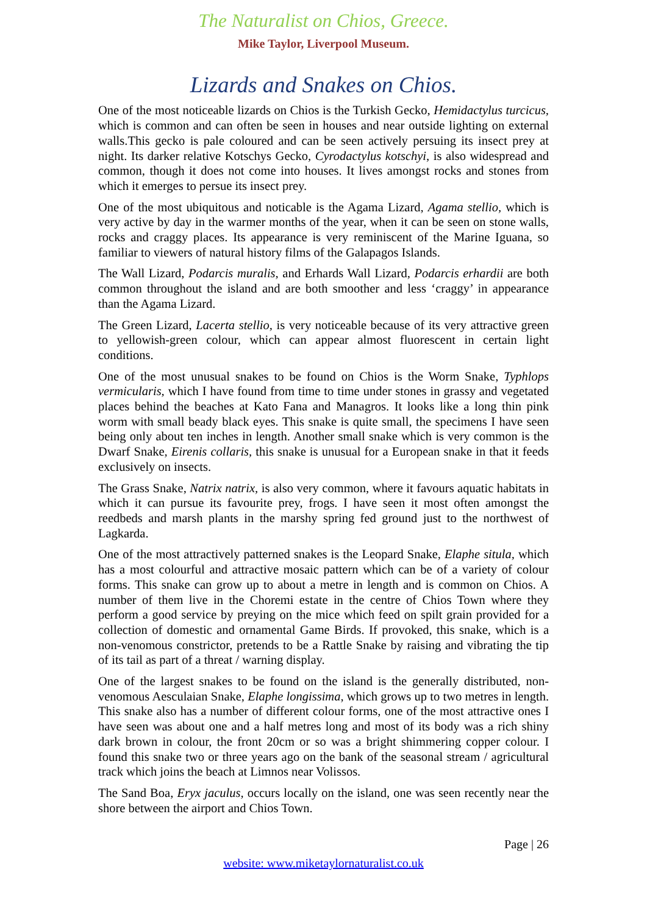The Naturalist on Chios, Greece.
Mike Taylor, Liverpool Museum.
Lizards and Snakes on Chios.
One of the most noticeable lizards on Chios is the Turkish Gecko, Hemidactylus turcicus, which is common and can often be seen in houses and near outside lighting on external walls.This gecko is pale coloured and can be seen actively persuing its insect prey at night. Its darker relative Kotschys Gecko, Cyrodactylus kotschyi, is also widespread and common, though it does not come into houses. It lives amongst rocks and stones from which it emerges to persue its insect prey.
One of the most ubiquitous and noticable is the Agama Lizard, Agama stellio, which is very active by day in the warmer months of the year, when it can be seen on stone walls, rocks and craggy places. Its appearance is very reminiscent of the Marine Iguana, so familiar to viewers of natural history films of the Galapagos Islands.
The Wall Lizard, Podarcis muralis, and Erhards Wall Lizard, Podarcis erhardii are both common throughout the island and are both smoother and less ‘craggy’ in appearance than the Agama Lizard.
The Green Lizard, Lacerta stellio, is very noticeable because of its very attractive green to yellowish-green colour, which can appear almost fluorescent in certain light conditions.
One of the most unusual snakes to be found on Chios is the Worm Snake, Typhlops vermicularis, which I have found from time to time under stones in grassy and vegetated places behind the beaches at Kato Fana and Managros. It looks like a long thin pink worm with small beady black eyes. This snake is quite small, the specimens I have seen being only about ten inches in length. Another small snake which is very common is the Dwarf Snake, Eirenis collaris, this snake is unusual for a European snake in that it feeds exclusively on insects.
The Grass Snake, Natrix natrix, is also very common, where it favours aquatic habitats in which it can pursue its favourite prey, frogs. I have seen it most often amongst the reedbeds and marsh plants in the marshy spring fed ground just to the northwest of Lagkarda.
One of the most attractively patterned snakes is the Leopard Snake, Elaphe situla, which has a most colourful and attractive mosaic pattern which can be of a variety of colour forms. This snake can grow up to about a metre in length and is common on Chios. A number of them live in the Choremi estate in the centre of Chios Town where they perform a good service by preying on the mice which feed on spilt grain provided for a collection of domestic and ornamental Game Birds. If provoked, this snake, which is a non-venomous constrictor, pretends to be a Rattle Snake by raising and vibrating the tip of its tail as part of a threat / warning display.
One of the largest snakes to be found on the island is the generally distributed, non-venomous Aesculaian Snake, Elaphe longissima, which grows up to two metres in length. This snake also has a number of different colour forms, one of the most attractive ones I have seen was about one and a half metres long and most of its body was a rich shiny dark brown in colour, the front 20cm or so was a bright shimmering copper colour. I found this snake two or three years ago on the bank of the seasonal stream / agricultural track which joins the beach at Limnos near Volissos.
The Sand Boa, Eryx jaculus, occurs locally on the island, one was seen recently near the shore between the airport and Chios Town.
Page | 26
website: www.miketaylornaturalist.co.uk